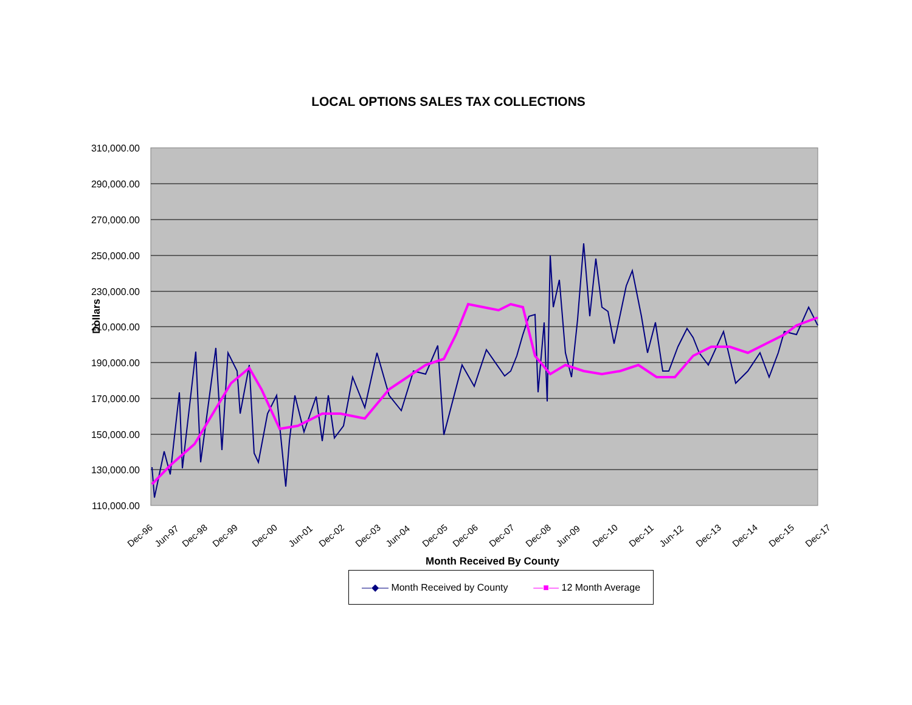LOCAL OPTIONS SALES TAX COLLECTIONS
Dollars
310,000.00
290,000.00
270,000.00
250,000.00
230,000.00
210,000.00
190,000.00
170,000.00
150,000.00
130,000.00
110,000.00
Dec-96
Jun-97
Dec-98
Dec-99
Dec-00
Jun-01
Dec-02
Dec-03
Jun-04
Dec-05
Dec-06
Dec-07
Dec-08
Jun-09
Dec-10
Dec-11
Jun-12
Dec-13
Dec-14
Dec-15
Dec-17
Month Received By County
—◆— Month Received by County —■— 12 Month Average